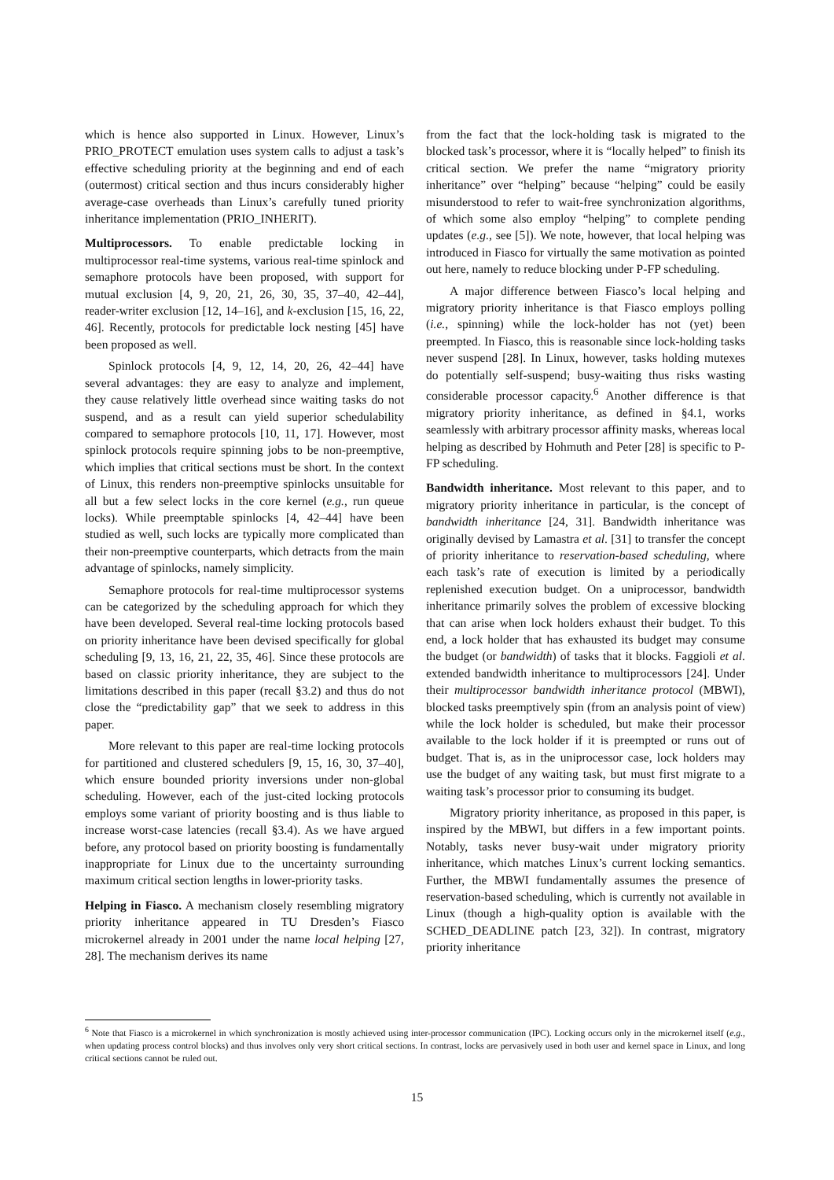which is hence also supported in Linux. However, Linux’s PRIO_PROTECT emulation uses system calls to adjust a task’s effective scheduling priority at the beginning and end of each (outermost) critical section and thus incurs considerably higher average-case overheads than Linux’s carefully tuned priority inheritance implementation (PRIO_INHERIT).
Multiprocessors. To enable predictable locking in multiprocessor real-time systems, various real-time spinlock and semaphore protocols have been proposed, with support for mutual exclusion [4, 9, 20, 21, 26, 30, 35, 37–40, 42–44], reader-writer exclusion [12, 14–16], and k-exclusion [15, 16, 22, 46]. Recently, protocols for predictable lock nesting [45] have been proposed as well.
Spinlock protocols [4, 9, 12, 14, 20, 26, 42–44] have several advantages: they are easy to analyze and implement, they cause relatively little overhead since waiting tasks do not suspend, and as a result can yield superior schedulability compared to semaphore protocols [10, 11, 17]. However, most spinlock protocols require spinning jobs to be non-preemptive, which implies that critical sections must be short. In the context of Linux, this renders non-preemptive spinlocks unsuitable for all but a few select locks in the core kernel (e.g., run queue locks). While preemptable spinlocks [4, 42–44] have been studied as well, such locks are typically more complicated than their non-preemptive counterparts, which detracts from the main advantage of spinlocks, namely simplicity.
Semaphore protocols for real-time multiprocessor systems can be categorized by the scheduling approach for which they have been developed. Several real-time locking protocols based on priority inheritance have been devised specifically for global scheduling [9, 13, 16, 21, 22, 35, 46]. Since these protocols are based on classic priority inheritance, they are subject to the limitations described in this paper (recall §3.2) and thus do not close the “predictability gap” that we seek to address in this paper.
More relevant to this paper are real-time locking protocols for partitioned and clustered schedulers [9, 15, 16, 30, 37–40], which ensure bounded priority inversions under non-global scheduling. However, each of the just-cited locking protocols employs some variant of priority boosting and is thus liable to increase worst-case latencies (recall §3.4). As we have argued before, any protocol based on priority boosting is fundamentally inappropriate for Linux due to the uncertainty surrounding maximum critical section lengths in lower-priority tasks.
Helping in Fiasco. A mechanism closely resembling migratory priority inheritance appeared in TU Dresden’s Fiasco microkernel already in 2001 under the name local helping [27, 28]. The mechanism derives its name
from the fact that the lock-holding task is migrated to the blocked task’s processor, where it is “locally helped” to finish its critical section. We prefer the name “migratory priority inheritance” over “helping” because “helping” could be easily misunderstood to refer to wait-free synchronization algorithms, of which some also employ “helping” to complete pending updates (e.g., see [5]). We note, however, that local helping was introduced in Fiasco for virtually the same motivation as pointed out here, namely to reduce blocking under P-FP scheduling.
A major difference between Fiasco’s local helping and migratory priority inheritance is that Fiasco employs polling (i.e., spinning) while the lock-holder has not (yet) been preempted. In Fiasco, this is reasonable since lock-holding tasks never suspend [28]. In Linux, however, tasks holding mutexes do potentially self-suspend; busy-waiting thus risks wasting considerable processor capacity.<sup>6</sup> Another difference is that migratory priority inheritance, as defined in §4.1, works seamlessly with arbitrary processor affinity masks, whereas local helping as described by Hohmuth and Peter [28] is specific to P-FP scheduling.
Bandwidth inheritance. Most relevant to this paper, and to migratory priority inheritance in particular, is the concept of bandwidth inheritance [24, 31]. Bandwidth inheritance was originally devised by Lamastra et al. [31] to transfer the concept of priority inheritance to reservation-based scheduling, where each task’s rate of execution is limited by a periodically replenished execution budget. On a uniprocessor, bandwidth inheritance primarily solves the problem of excessive blocking that can arise when lock holders exhaust their budget. To this end, a lock holder that has exhausted its budget may consume the budget (or bandwidth) of tasks that it blocks. Faggioli et al. extended bandwidth inheritance to multiprocessors [24]. Under their multiprocessor bandwidth inheritance protocol (MBWI), blocked tasks preemptively spin (from an analysis point of view) while the lock holder is scheduled, but make their processor available to the lock holder if it is preempted or runs out of budget. That is, as in the uniprocessor case, lock holders may use the budget of any waiting task, but must first migrate to a waiting task’s processor prior to consuming its budget.
Migratory priority inheritance, as proposed in this paper, is inspired by the MBWI, but differs in a few important points. Notably, tasks never busy-wait under migratory priority inheritance, which matches Linux’s current locking semantics. Further, the MBWI fundamentally assumes the presence of reservation-based scheduling, which is currently not available in Linux (though a high-quality option is available with the SCHED_DEADLINE patch [23, 32]). In contrast, migratory priority inheritance
<sup>6</sup> Note that Fiasco is a microkernel in which synchronization is mostly achieved using inter-processor communication (IPC). Locking occurs only in the microkernel itself (e.g., when updating process control blocks) and thus involves only very short critical sections. In contrast, locks are pervasively used in both user and kernel space in Linux, and long critical sections cannot be ruled out.
15